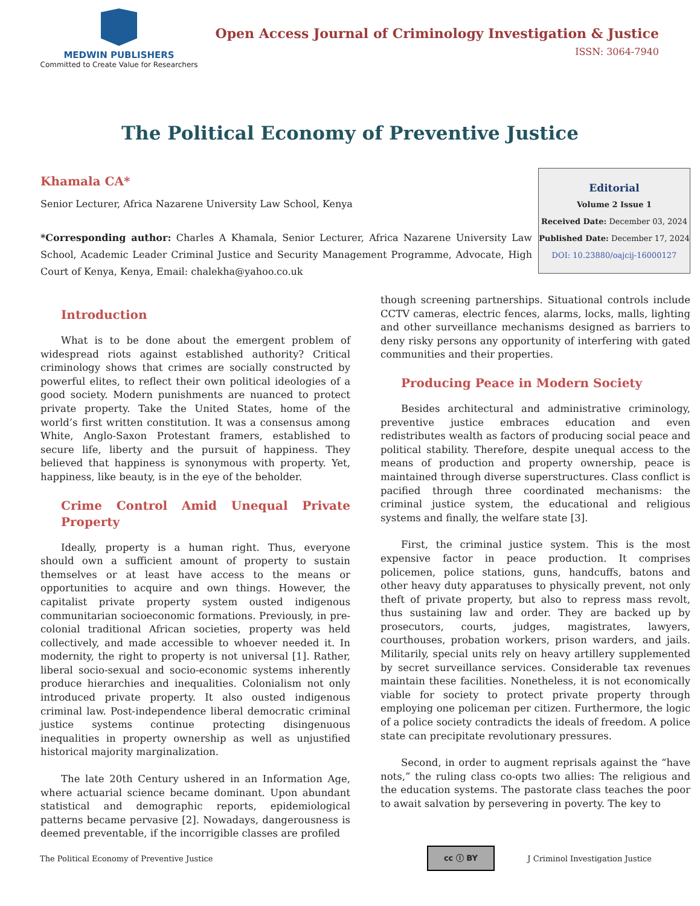MEDWIN PUBLISHERS
Committed to Create Value for Researchers
Open Access Journal of Criminology Investigation & Justice
ISSN: 3064-7940
The Political Economy of Preventive Justice
Khamala CA*
Senior Lecturer, Africa Nazarene University Law School, Kenya
*Corresponding author: Charles A Khamala, Senior Lecturer, Africa Nazarene University Law School, Academic Leader Criminal Justice and Security Management Programme, Advocate, High Court of Kenya, Kenya, Email: chalekha@yahoo.co.uk
Editorial
Volume 2 Issue 1
Received Date: December 03, 2024
Published Date: December 17, 2024
DOI: 10.23880/oajcij-16000127
Introduction
What is to be done about the emergent problem of widespread riots against established authority? Critical criminology shows that crimes are socially constructed by powerful elites, to reflect their own political ideologies of a good society. Modern punishments are nuanced to protect private property. Take the United States, home of the world’s first written constitution. It was a consensus among White, Anglo-Saxon Protestant framers, established to secure life, liberty and the pursuit of happiness. They believed that happiness is synonymous with property. Yet, happiness, like beauty, is in the eye of the beholder.
Crime Control Amid Unequal Private Property
Ideally, property is a human right. Thus, everyone should own a sufficient amount of property to sustain themselves or at least have access to the means or opportunities to acquire and own things. However, the capitalist private property system ousted indigenous communitarian socioeconomic formations. Previously, in pre-colonial traditional African societies, property was held collectively, and made accessible to whoever needed it. In modernity, the right to property is not universal [1]. Rather, liberal socio-sexual and socio-economic systems inherently produce hierarchies and inequalities. Colonialism not only introduced private property. It also ousted indigenous criminal law. Post-independence liberal democratic criminal justice systems continue protecting disingenuous inequalities in property ownership as well as unjustified historical majority marginalization.
The late 20th Century ushered in an Information Age, where actuarial science became dominant. Upon abundant statistical and demographic reports, epidemiological patterns became pervasive [2]. Nowadays, dangerousness is deemed preventable, if the incorrigible classes are profiled
though screening partnerships. Situational controls include CCTV cameras, electric fences, alarms, locks, malls, lighting and other surveillance mechanisms designed as barriers to deny risky persons any opportunity of interfering with gated communities and their properties.
Producing Peace in Modern Society
Besides architectural and administrative criminology, preventive justice embraces education and even redistributes wealth as factors of producing social peace and political stability. Therefore, despite unequal access to the means of production and property ownership, peace is maintained through diverse superstructures. Class conflict is pacified through three coordinated mechanisms: the criminal justice system, the educational and religious systems and finally, the welfare state [3].
First, the criminal justice system. This is the most expensive factor in peace production. It comprises policemen, police stations, guns, handcuffs, batons and other heavy duty apparatuses to physically prevent, not only theft of private property, but also to repress mass revolt, thus sustaining law and order. They are backed up by prosecutors, courts, judges, magistrates, lawyers, courthouses, probation workers, prison warders, and jails. Militarily, special units rely on heavy artillery supplemented by secret surveillance services. Considerable tax revenues maintain these facilities. Nonetheless, it is not economically viable for society to protect private property through employing one policeman per citizen. Furthermore, the logic of a police society contradicts the ideals of freedom. A police state can precipitate revolutionary pressures.
Second, in order to augment reprisals against the “have nots,” the ruling class co-opts two allies: The religious and the education systems. The pastorate class teaches the poor to await salvation by persevering in poverty. The key to
The Political Economy of Preventive Justice cc ⓘ BY J Criminol Investigation Justice